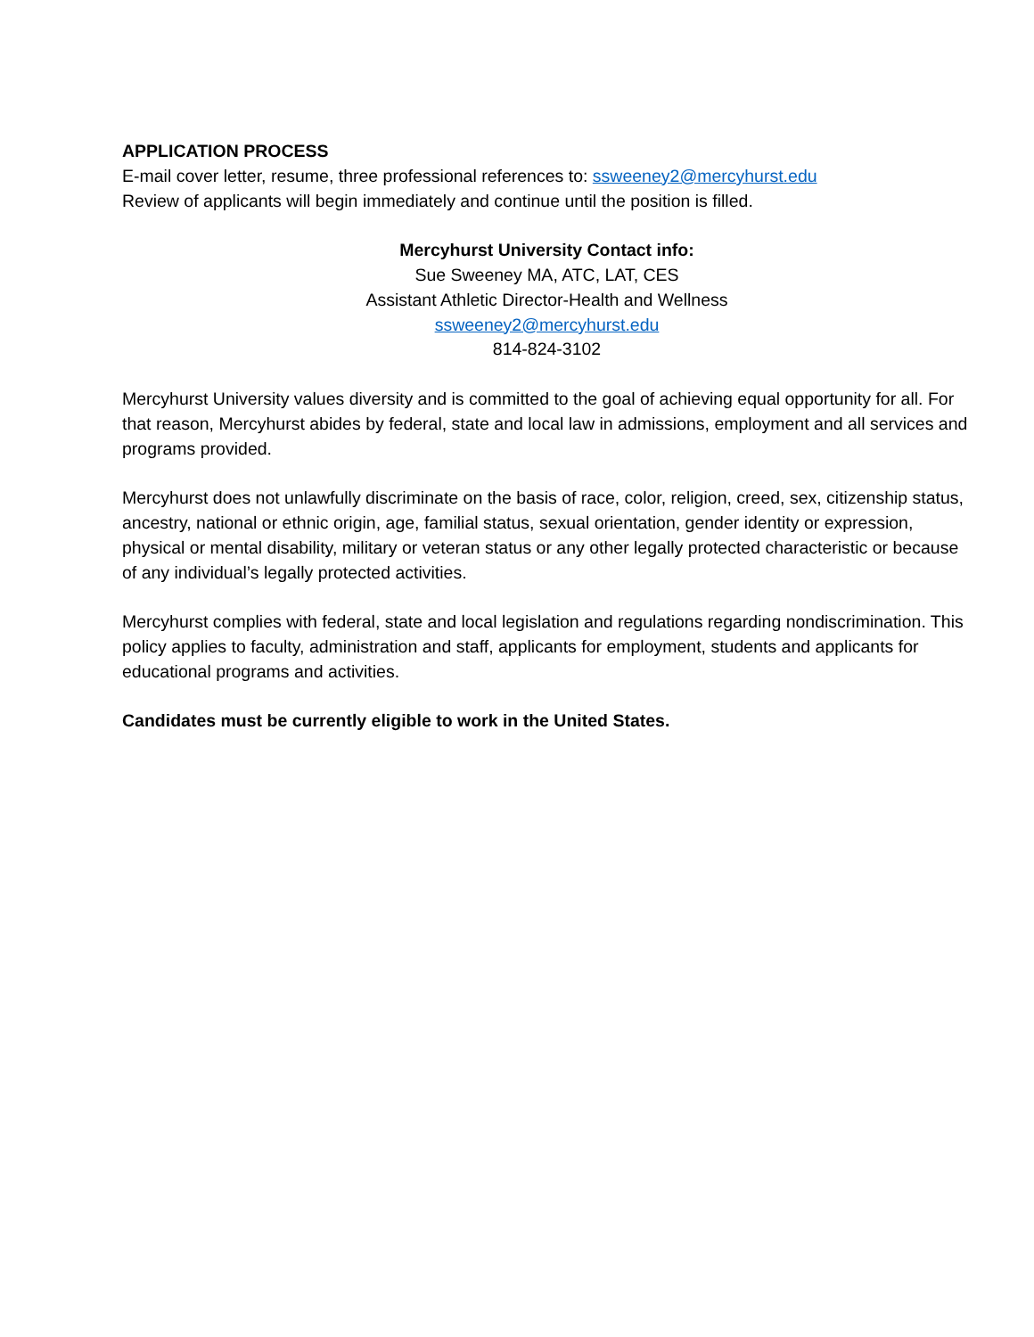APPLICATION PROCESS
E-mail cover letter, resume, three professional references to: ssweeney2@mercyhurst.edu
Review of applicants will begin immediately and continue until the position is filled.
Mercyhurst University Contact info:
Sue Sweeney MA, ATC, LAT, CES
Assistant Athletic Director-Health and Wellness
ssweeney2@mercyhurst.edu
814-824-3102
Mercyhurst University values diversity and is committed to the goal of achieving equal opportunity for all. For that reason, Mercyhurst abides by federal, state and local law in admissions, employment and all services and programs provided.
Mercyhurst does not unlawfully discriminate on the basis of race, color, religion, creed, sex, citizenship status, ancestry, national or ethnic origin, age, familial status, sexual orientation, gender identity or expression, physical or mental disability, military or veteran status or any other legally protected characteristic or because of any individual’s legally protected activities.
Mercyhurst complies with federal, state and local legislation and regulations regarding nondiscrimination. This policy applies to faculty, administration and staff, applicants for employment, students and applicants for educational programs and activities.
Candidates must be currently eligible to work in the United States.